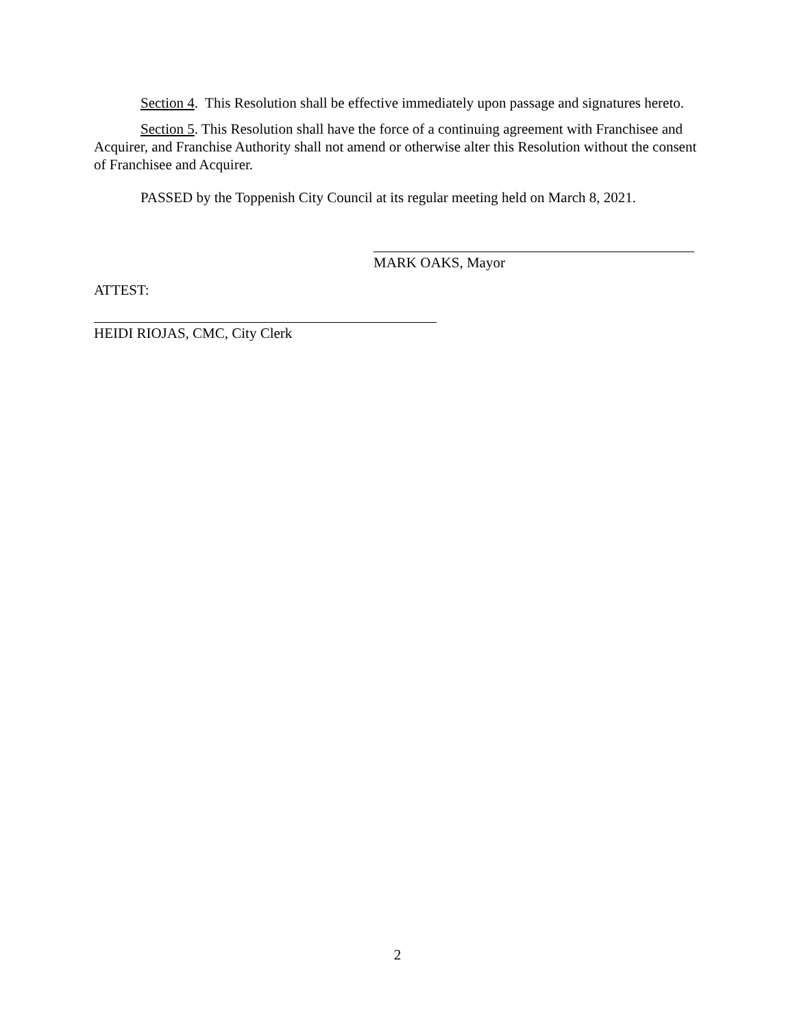Section 4. This Resolution shall be effective immediately upon passage and signatures hereto.
Section 5. This Resolution shall have the force of a continuing agreement with Franchisee and Acquirer, and Franchise Authority shall not amend or otherwise alter this Resolution without the consent of Franchisee and Acquirer.
PASSED by the Toppenish City Council at its regular meeting held on March 8, 2021.
MARK OAKS, Mayor
ATTEST:
HEIDI RIOJAS, CMC, City Clerk
2